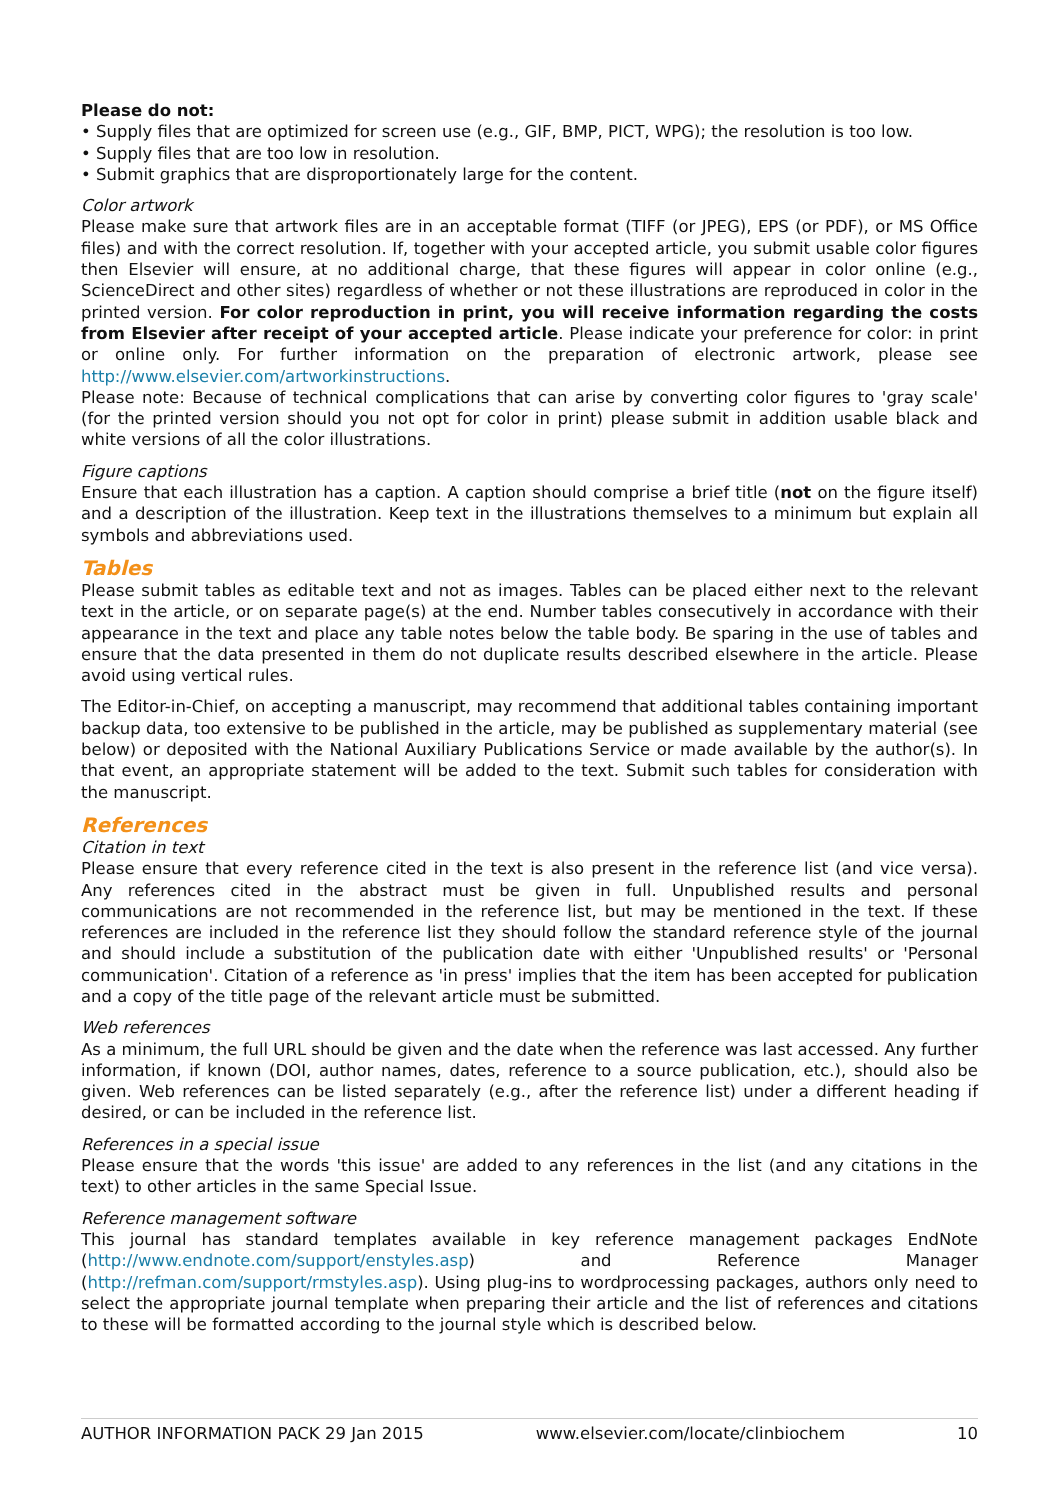Please do not:
• Supply files that are optimized for screen use (e.g., GIF, BMP, PICT, WPG); the resolution is too low.
• Supply files that are too low in resolution.
• Submit graphics that are disproportionately large for the content.
Color artwork
Please make sure that artwork files are in an acceptable format (TIFF (or JPEG), EPS (or PDF), or MS Office files) and with the correct resolution. If, together with your accepted article, you submit usable color figures then Elsevier will ensure, at no additional charge, that these figures will appear in color online (e.g., ScienceDirect and other sites) regardless of whether or not these illustrations are reproduced in color in the printed version. For color reproduction in print, you will receive information regarding the costs from Elsevier after receipt of your accepted article. Please indicate your preference for color: in print or online only. For further information on the preparation of electronic artwork, please see http://www.elsevier.com/artworkinstructions.
Please note: Because of technical complications that can arise by converting color figures to 'gray scale' (for the printed version should you not opt for color in print) please submit in addition usable black and white versions of all the color illustrations.
Figure captions
Ensure that each illustration has a caption. A caption should comprise a brief title (not on the figure itself) and a description of the illustration. Keep text in the illustrations themselves to a minimum but explain all symbols and abbreviations used.
Tables
Please submit tables as editable text and not as images. Tables can be placed either next to the relevant text in the article, or on separate page(s) at the end. Number tables consecutively in accordance with their appearance in the text and place any table notes below the table body. Be sparing in the use of tables and ensure that the data presented in them do not duplicate results described elsewhere in the article. Please avoid using vertical rules.
The Editor-in-Chief, on accepting a manuscript, may recommend that additional tables containing important backup data, too extensive to be published in the article, may be published as supplementary material (see below) or deposited with the National Auxiliary Publications Service or made available by the author(s). In that event, an appropriate statement will be added to the text. Submit such tables for consideration with the manuscript.
References
Citation in text
Please ensure that every reference cited in the text is also present in the reference list (and vice versa). Any references cited in the abstract must be given in full. Unpublished results and personal communications are not recommended in the reference list, but may be mentioned in the text. If these references are included in the reference list they should follow the standard reference style of the journal and should include a substitution of the publication date with either 'Unpublished results' or 'Personal communication'. Citation of a reference as 'in press' implies that the item has been accepted for publication and a copy of the title page of the relevant article must be submitted.
Web references
As a minimum, the full URL should be given and the date when the reference was last accessed. Any further information, if known (DOI, author names, dates, reference to a source publication, etc.), should also be given. Web references can be listed separately (e.g., after the reference list) under a different heading if desired, or can be included in the reference list.
References in a special issue
Please ensure that the words 'this issue' are added to any references in the list (and any citations in the text) to other articles in the same Special Issue.
Reference management software
This journal has standard templates available in key reference management packages EndNote (http://www.endnote.com/support/enstyles.asp) and Reference Manager (http://refman.com/support/rmstyles.asp). Using plug-ins to wordprocessing packages, authors only need to select the appropriate journal template when preparing their article and the list of references and citations to these will be formatted according to the journal style which is described below.
AUTHOR INFORMATION PACK 29 Jan 2015 www.elsevier.com/locate/clinbiochem 10